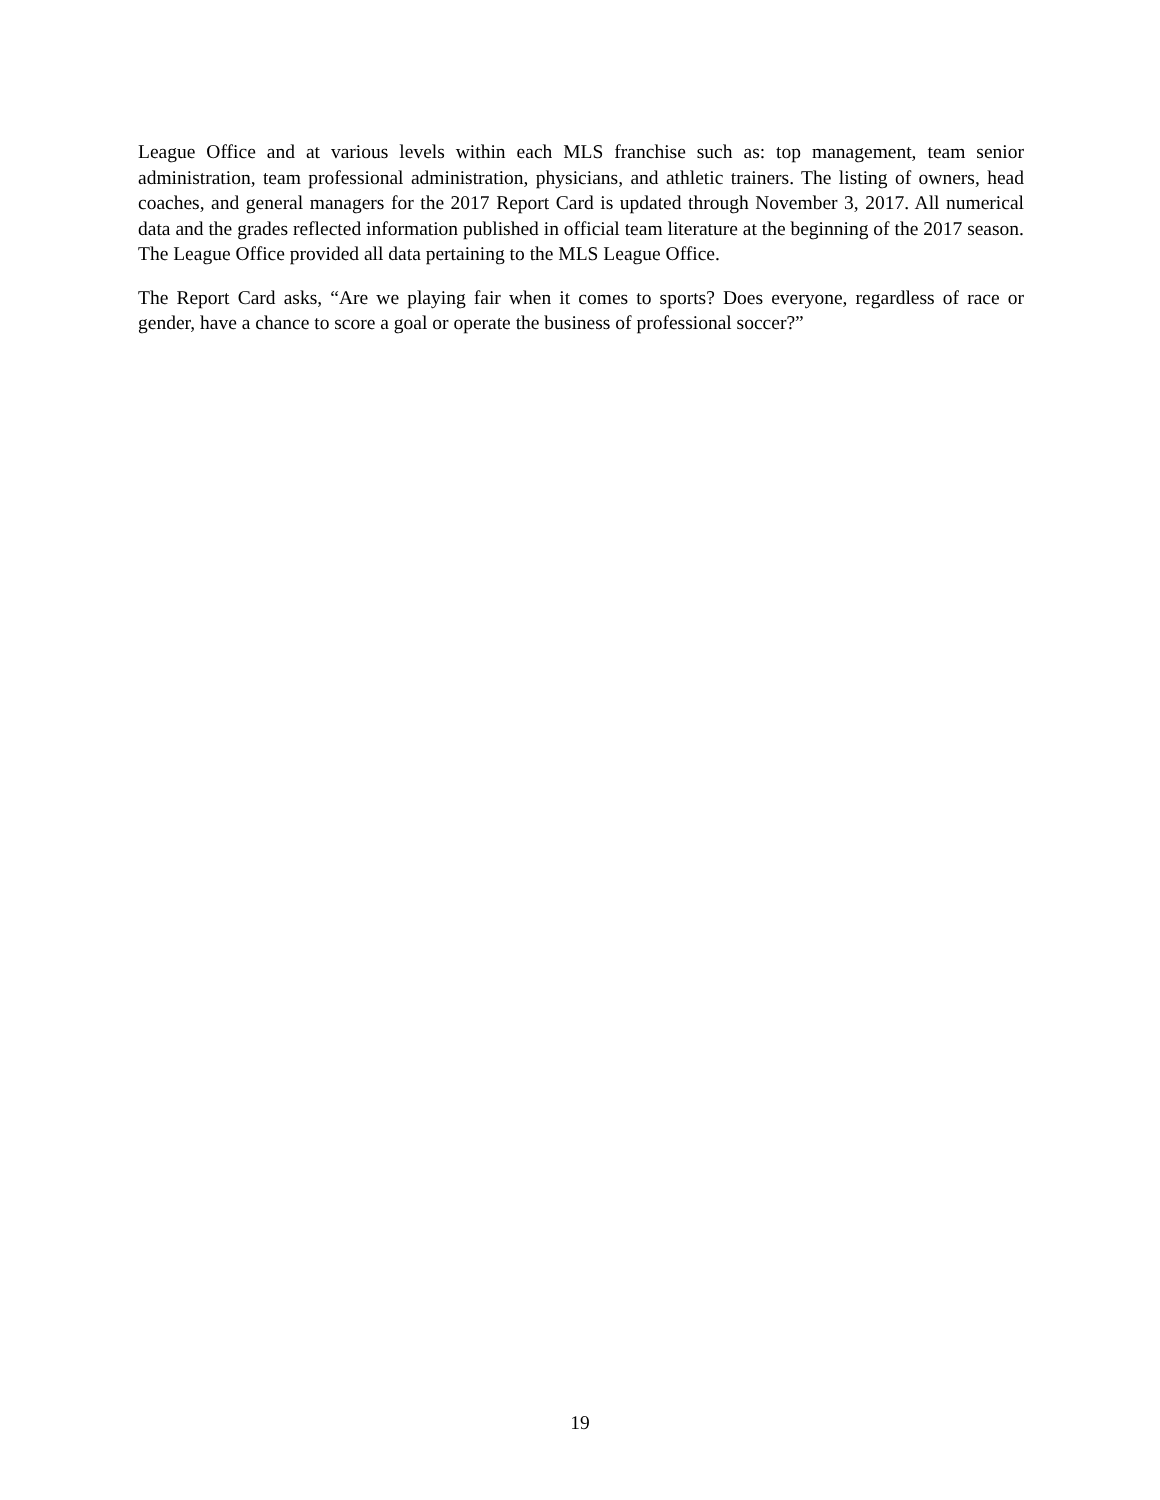League Office and at various levels within each MLS franchise such as: top management, team senior administration, team professional administration, physicians, and athletic trainers. The listing of owners, head coaches, and general managers for the 2017 Report Card is updated through November 3, 2017. All numerical data and the grades reflected information published in official team literature at the beginning of the 2017 season. The League Office provided all data pertaining to the MLS League Office.
The Report Card asks, “Are we playing fair when it comes to sports? Does everyone, regardless of race or gender, have a chance to score a goal or operate the business of professional soccer?”
19